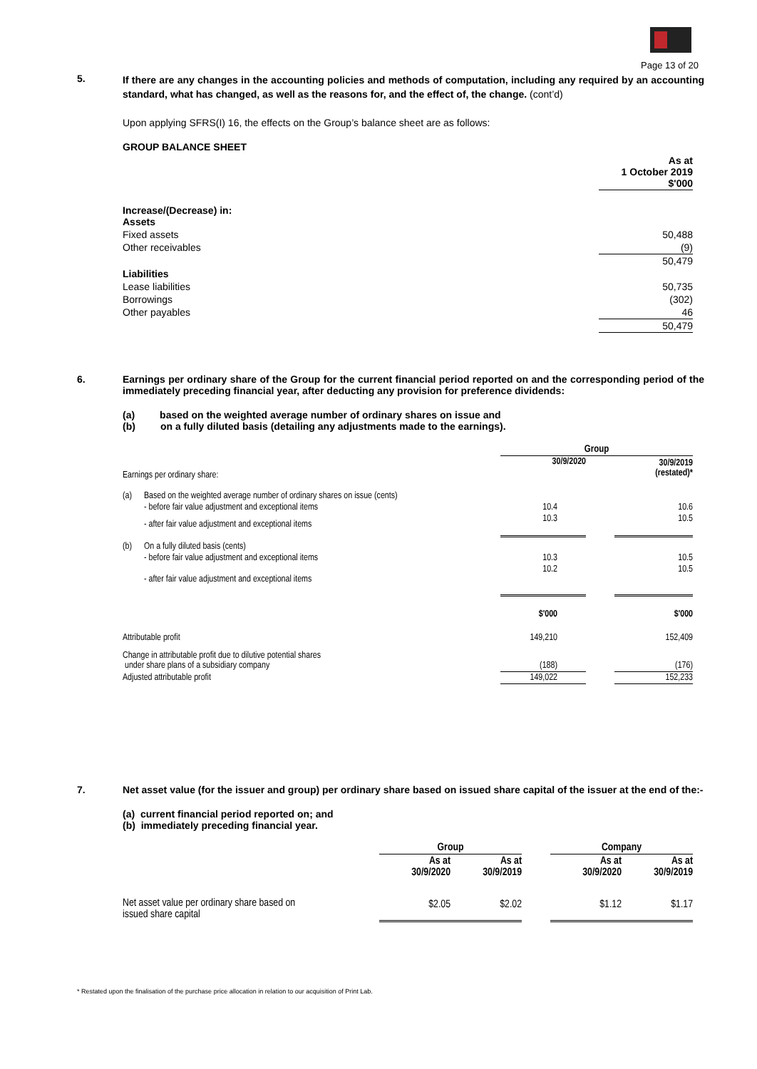Page 13 of 20
5.
If there are any changes in the accounting policies and methods of computation, including any required by an accounting standard, what has changed, as well as the reasons for, and the effect of, the change. (cont’d)
Upon applying SFRS(I) 16, the effects on the Group’s balance sheet are as follows:
GROUP BALANCE SHEET
| | As at 1 October 2019 $'000 |
| Increase/(Decrease) in: Assets | |
| Fixed assets | 50,488 |
| Other receivables | (9) |
| | 50,479 |
| Liabilities | |
| Lease liabilities | 50,735 |
| Borrowings | (302) |
| Other payables | 46 |
| | 50,479 |
6.
Earnings per ordinary share of the Group for the current financial period reported on and the corresponding period of the immediately preceding financial year, after deducting any provision for preference dividends:
(a) based on the weighted average number of ordinary shares on issue and
(b) on a fully diluted basis (detailing any adjustments made to the earnings).
| | | Group | | |
| Earnings per ordinary share: | | 30/9/2020 | | 30/9/2019 (restated)* |
| (a) | Based on the weighted average number of ordinary shares on issue (cents) | | | |
| | - before fair value adjustment and exceptional items | 10.4 | | 10.6 |
| | - after fair value adjustment and exceptional items | 10.3 | | 10.5 |
| (b) | On a fully diluted basis (cents) | | | |
| | - before fair value adjustment and exceptional items | 10.3 | | 10.5 |
| | - after fair value adjustment and exceptional items | 10.2 | | 10.5 |
| | | $'000 | | $'000 |
| Attributable profit | | 149,210 | | 152,409 |
| Change in attributable profit due to dilutive potential shares under share plans of a subsidiary company | | (188) | | (176) |
| Adjusted attributable profit | | 149,022 | | 152,233 |
7.
Net asset value (for the issuer and group) per ordinary share based on issued share capital of the issuer at the end of the:-
(a) current financial period reported on; and
(b) immediately preceding financial year.
| | Group | | | Company | |
| | As at 30/9/2020 | As at 30/9/2019 | | As at 30/9/2020 | As at 30/9/2019 |
| Net asset value per ordinary share based on issued share capital | $2.05 | $2.02 | | $1.12 | $1.17 |
* Restated upon the finalisation of the purchase price allocation in relation to our acquisition of Print Lab.